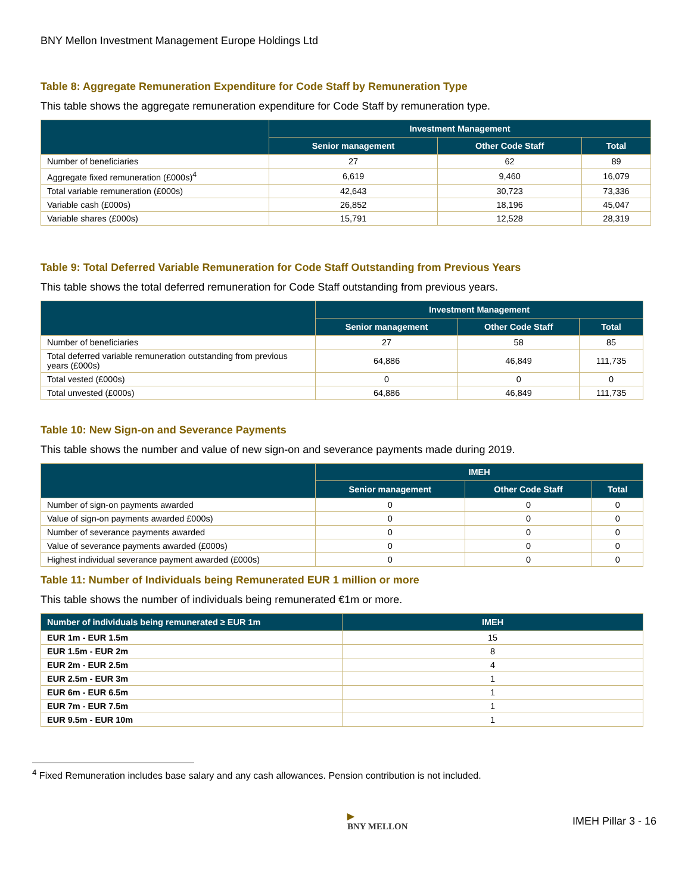BNY Mellon Investment Management Europe Holdings Ltd
Table 8: Aggregate Remuneration Expenditure for Code Staff by Remuneration Type
This table shows the aggregate remuneration expenditure for Code Staff by remuneration type.
| | Investment Management | | |
| --- | --- | --- | --- |
| | Senior management | Other Code Staff | Total |
| Number of beneficiaries | 27 | 62 | 89 |
| Aggregate fixed remuneration (£000s)<sup>4</sup> | 6,619 | 9,460 | 16,079 |
| Total variable remuneration (£000s) | 42,643 | 30,723 | 73,336 |
| Variable cash (£000s) | 26,852 | 18,196 | 45,047 |
| Variable shares (£000s) | 15,791 | 12,528 | 28,319 |
Table 9: Total Deferred Variable Remuneration for Code Staff Outstanding from Previous Years
This table shows the total deferred remuneration for Code Staff outstanding from previous years.
| | Investment Management | | |
| --- | --- | --- | --- |
| | Senior management | Other Code Staff | Total |
| Number of beneficiaries | 27 | 58 | 85 |
| Total deferred variable remuneration outstanding from previous years (£000s) | 64,886 | 46,849 | 111,735 |
| Total vested (£000s) | 0 | 0 | 0 |
| Total unvested (£000s) | 64,886 | 46,849 | 111,735 |
Table 10: New Sign-on and Severance Payments
This table shows the number and value of new sign-on and severance payments made during 2019.
| | IMEH | | |
| --- | --- | --- | --- |
| | Senior management | Other Code Staff | Total |
| Number of sign-on payments awarded | 0 | 0 | 0 |
| Value of sign-on payments awarded £000s) | 0 | 0 | 0 |
| Number of severance payments awarded | 0 | 0 | 0 |
| Value of severance payments awarded (£000s) | 0 | 0 | 0 |
| Highest individual severance payment awarded (£000s) | 0 | 0 | 0 |
Table 11: Number of Individuals being Remunerated EUR 1 million or more
This table shows the number of individuals being remunerated €1m or more.
| Number of individuals being remunerated ≥ EUR 1m | IMEH |
| --- | --- |
| EUR 1m - EUR 1.5m | 15 |
| EUR 1.5m - EUR 2m | 8 |
| EUR 2m - EUR 2.5m | 4 |
| EUR 2.5m - EUR 3m | 1 |
| EUR 6m - EUR 6.5m | 1 |
| EUR 7m - EUR 7.5m | 1 |
| EUR 9.5m - EUR 10m | 1 |
<sup>4</sup> Fixed Remuneration includes base salary and any cash allowances. Pension contribution is not included.
▶
BNY MELLON
IMEH Pillar 3 - 16